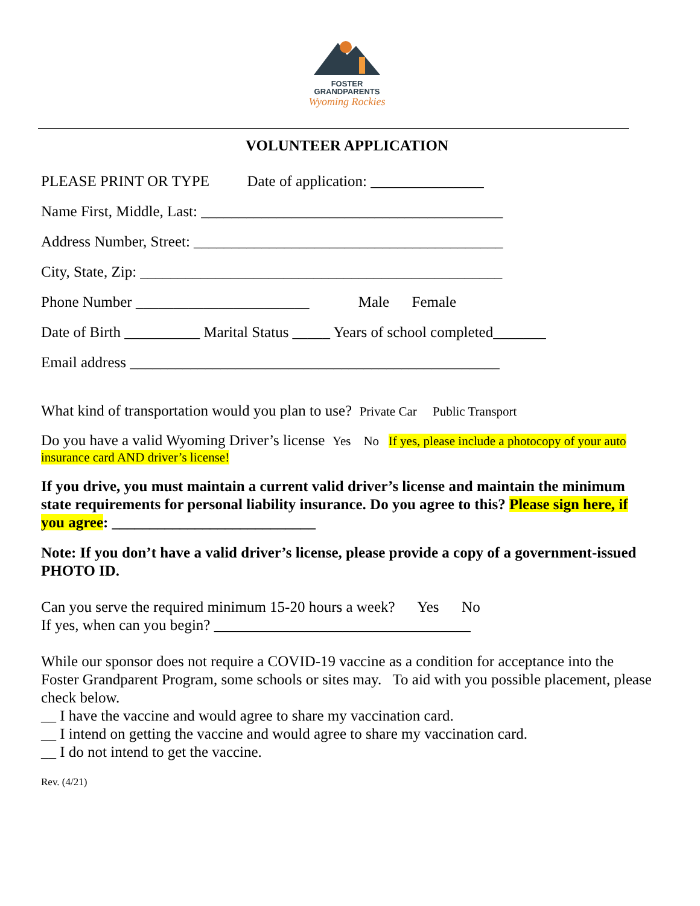FOSTER
GRANDPARENTS
Wyoming Rockies
VOLUNTEER APPLICATION
PLEASE PRINT OR TYPE Date of application: _______________
Name First, Middle, Last: ________________________________________
Address Number, Street: _________________________________________
City, State, Zip: ________________________________________________
Phone Number _______________________ Male Female
Date of Birth __________ Marital Status _____ Years of school completed_______
Email address _________________________________________________
What kind of transportation would you plan to use? Private Car Public Transport
Do you have a valid Wyoming Driver’s license Yes No If yes, please include a photocopy of your auto insurance card AND driver’s license!
If you drive, you must maintain a current valid driver’s license and maintain the minimum state requirements for personal liability insurance. Do you agree to this? Please sign here, if you agree: ___________________________
Note: If you don’t have a valid driver’s license, please provide a copy of a government-issued PHOTO ID.
Can you serve the required minimum 15-20 hours a week? Yes No
If yes, when can you begin? __________________________________
While our sponsor does not require a COVID-19 vaccine as a condition for acceptance into the Foster Grandparent Program, some schools or sites may. To aid with you possible placement, please check below.
__ I have the vaccine and would agree to share my vaccination card.
__ I intend on getting the vaccine and would agree to share my vaccination card.
__ I do not intend to get the vaccine.
Rev. (4/21)